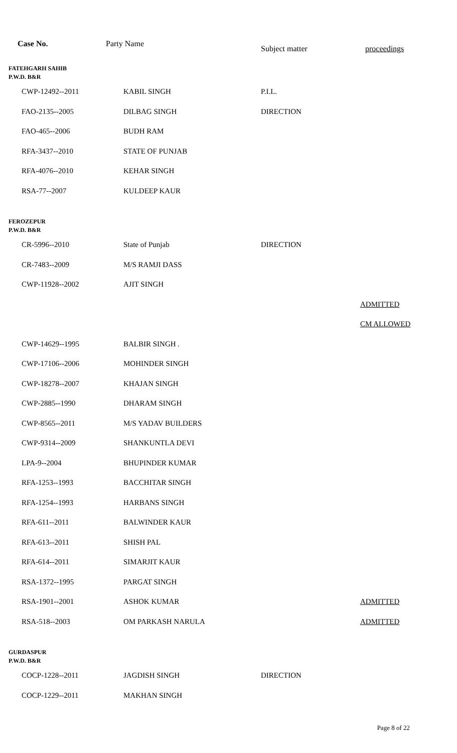| Case No. | Party Name | Subject matter | proceedings |
| --- | --- | --- | --- |
| FATEHGARH SAHIB P.W.D. B&R | | | |
| CWP-12492--2011 | KABIL SINGH | P.I.L. | |
| FAO-2135--2005 | DILBAG SINGH | DIRECTION | |
| FAO-465--2006 | BUDH RAM | | |
| RFA-3437--2010 | STATE OF PUNJAB | | |
| RFA-4076--2010 | KEHAR SINGH | | |
| RSA-77--2007 | KULDEEP KAUR | | |
| FEROZEPUR P.W.D. B&R | | | |
| CR-5996--2010 | State of Punjab | DIRECTION | |
| CR-7483--2009 | M/S RAMJI DASS | | |
| CWP-11928--2002 | AJIT SINGH | | |
| | | | ADMITTED |
| | | | CM ALLOWED |
| CWP-14629--1995 | BALBIR SINGH . | | |
| CWP-17106--2006 | MOHINDER SINGH | | |
| CWP-18278--2007 | KHAJAN SINGH | | |
| CWP-2885--1990 | DHARAM SINGH | | |
| CWP-8565--2011 | M/S YADAV BUILDERS | | |
| CWP-9314--2009 | SHANKUNTLA DEVI | | |
| LPA-9--2004 | BHUPINDER KUMAR | | |
| RFA-1253--1993 | BACCHITAR SINGH | | |
| RFA-1254--1993 | HARBANS SINGH | | |
| RFA-611--2011 | BALWINDER KAUR | | |
| RFA-613--2011 | SHISH PAL | | |
| RFA-614--2011 | SIMARJIT KAUR | | |
| RSA-1372--1995 | PARGAT SINGH | | |
| RSA-1901--2001 | ASHOK KUMAR | | ADMITTED |
| RSA-518--2003 | OM PARKASH NARULA | | ADMITTED |
| GURDASPUR P.W.D. B&R | | | |
| COCP-1228--2011 | JAGDISH SINGH | DIRECTION | |
| COCP-1229--2011 | MAKHAN SINGH | | |
Page 8 of 22